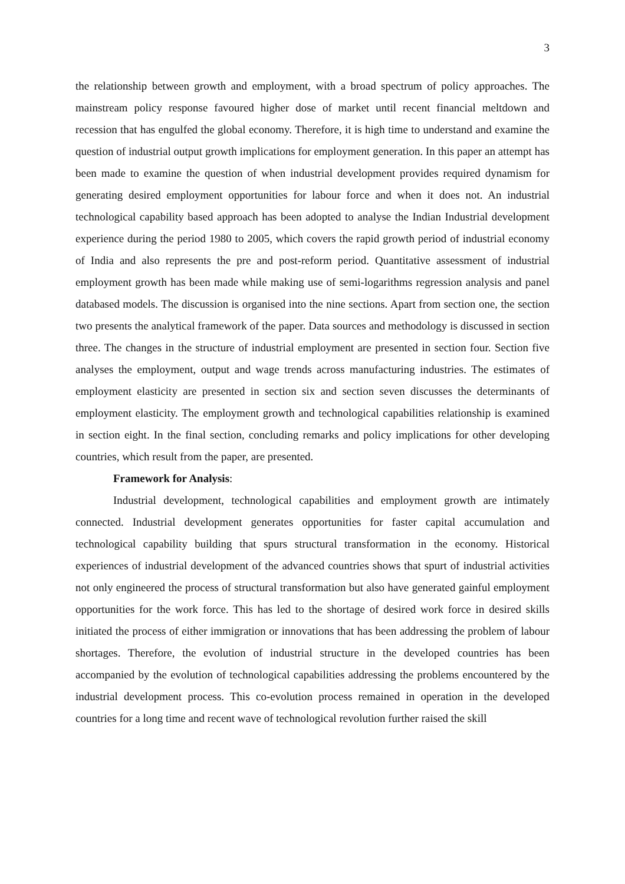3
the relationship between growth and employment, with a broad spectrum of policy approaches. The mainstream policy response favoured higher dose of market until recent financial meltdown and recession that has engulfed the global economy. Therefore, it is high time to understand and examine the question of industrial output growth implications for employment generation. In this paper an attempt has been made to examine the question of when industrial development provides required dynamism for generating desired employment opportunities for labour force and when it does not. An industrial technological capability based approach has been adopted to analyse the Indian Industrial development experience during the period 1980 to 2005, which covers the rapid growth period of industrial economy of India and also represents the pre and post-reform period. Quantitative assessment of industrial employment growth has been made while making use of semi-logarithms regression analysis and panel databased models. The discussion is organised into the nine sections. Apart from section one, the section two presents the analytical framework of the paper. Data sources and methodology is discussed in section three. The changes in the structure of industrial employment are presented in section four. Section five analyses the employment, output and wage trends across manufacturing industries. The estimates of employment elasticity are presented in section six and section seven discusses the determinants of employment elasticity. The employment growth and technological capabilities relationship is examined in section eight. In the final section, concluding remarks and policy implications for other developing countries, which result from the paper, are presented.
Framework for Analysis:
Industrial development, technological capabilities and employment growth are intimately connected. Industrial development generates opportunities for faster capital accumulation and technological capability building that spurs structural transformation in the economy. Historical experiences of industrial development of the advanced countries shows that spurt of industrial activities not only engineered the process of structural transformation but also have generated gainful employment opportunities for the work force. This has led to the shortage of desired work force in desired skills initiated the process of either immigration or innovations that has been addressing the problem of labour shortages. Therefore, the evolution of industrial structure in the developed countries has been accompanied by the evolution of technological capabilities addressing the problems encountered by the industrial development process. This co-evolution process remained in operation in the developed countries for a long time and recent wave of technological revolution further raised the skill